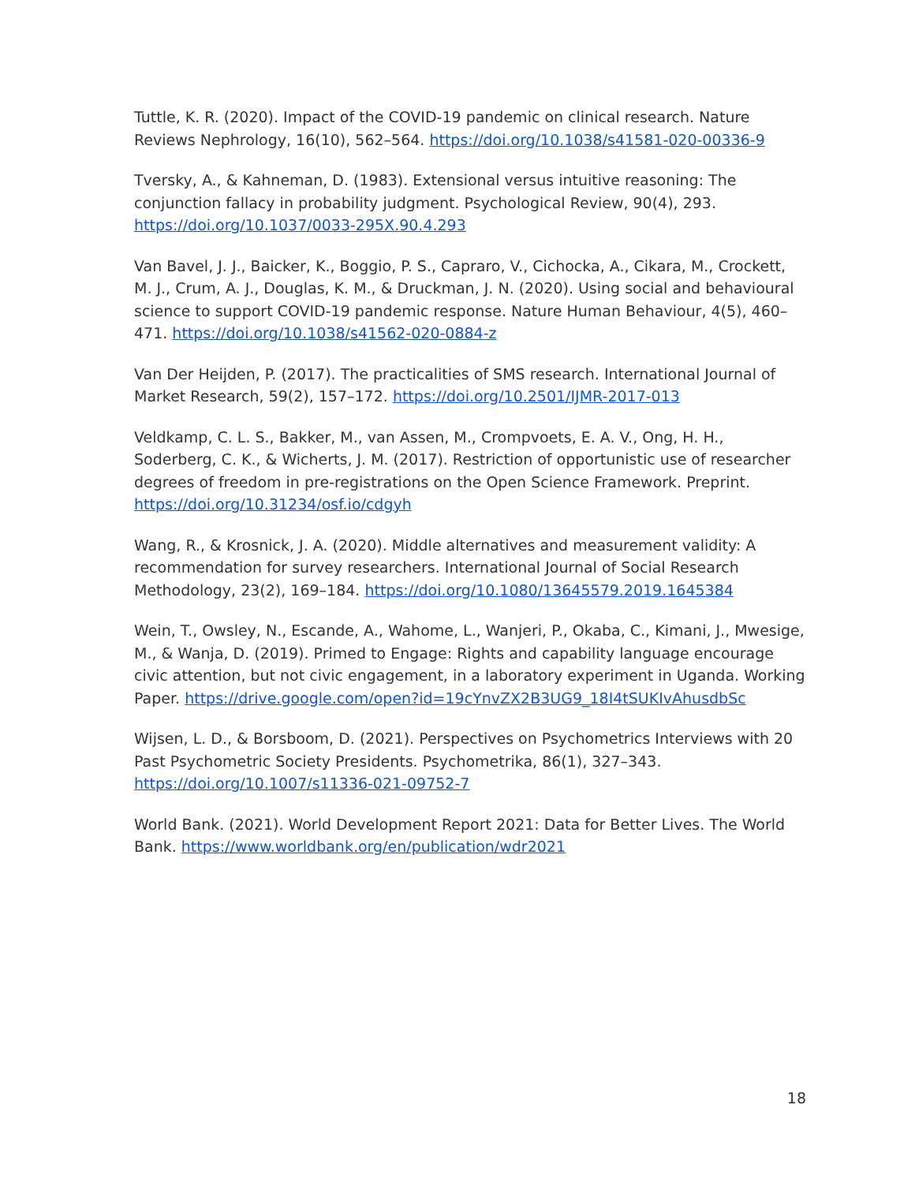Tuttle, K. R. (2020). Impact of the COVID-19 pandemic on clinical research. Nature Reviews Nephrology, 16(10), 562–564. https://doi.org/10.1038/s41581-020-00336-9
Tversky, A., & Kahneman, D. (1983). Extensional versus intuitive reasoning: The conjunction fallacy in probability judgment. Psychological Review, 90(4), 293. https://doi.org/10.1037/0033-295X.90.4.293
Van Bavel, J. J., Baicker, K., Boggio, P. S., Capraro, V., Cichocka, A., Cikara, M., Crockett, M. J., Crum, A. J., Douglas, K. M., & Druckman, J. N. (2020). Using social and behavioural science to support COVID-19 pandemic response. Nature Human Behaviour, 4(5), 460–471. https://doi.org/10.1038/s41562-020-0884-z
Van Der Heijden, P. (2017). The practicalities of SMS research. International Journal of Market Research, 59(2), 157–172. https://doi.org/10.2501/IJMR-2017-013
Veldkamp, C. L. S., Bakker, M., van Assen, M., Crompvoets, E. A. V., Ong, H. H., Soderberg, C. K., & Wicherts, J. M. (2017). Restriction of opportunistic use of researcher degrees of freedom in pre-registrations on the Open Science Framework. Preprint. https://doi.org/10.31234/osf.io/cdgyh
Wang, R., & Krosnick, J. A. (2020). Middle alternatives and measurement validity: A recommendation for survey researchers. International Journal of Social Research Methodology, 23(2), 169–184. https://doi.org/10.1080/13645579.2019.1645384
Wein, T., Owsley, N., Escande, A., Wahome, L., Wanjeri, P., Okaba, C., Kimani, J., Mwesige, M., & Wanja, D. (2019). Primed to Engage: Rights and capability language encourage civic attention, but not civic engagement, in a laboratory experiment in Uganda. Working Paper. https://drive.google.com/open?id=19cYnvZX2B3UG9_18I4tSUKIvAhusdbSc
Wijsen, L. D., & Borsboom, D. (2021). Perspectives on Psychometrics Interviews with 20 Past Psychometric Society Presidents. Psychometrika, 86(1), 327–343. https://doi.org/10.1007/s11336-021-09752-7
World Bank. (2021). World Development Report 2021: Data for Better Lives. The World Bank. https://www.worldbank.org/en/publication/wdr2021
18